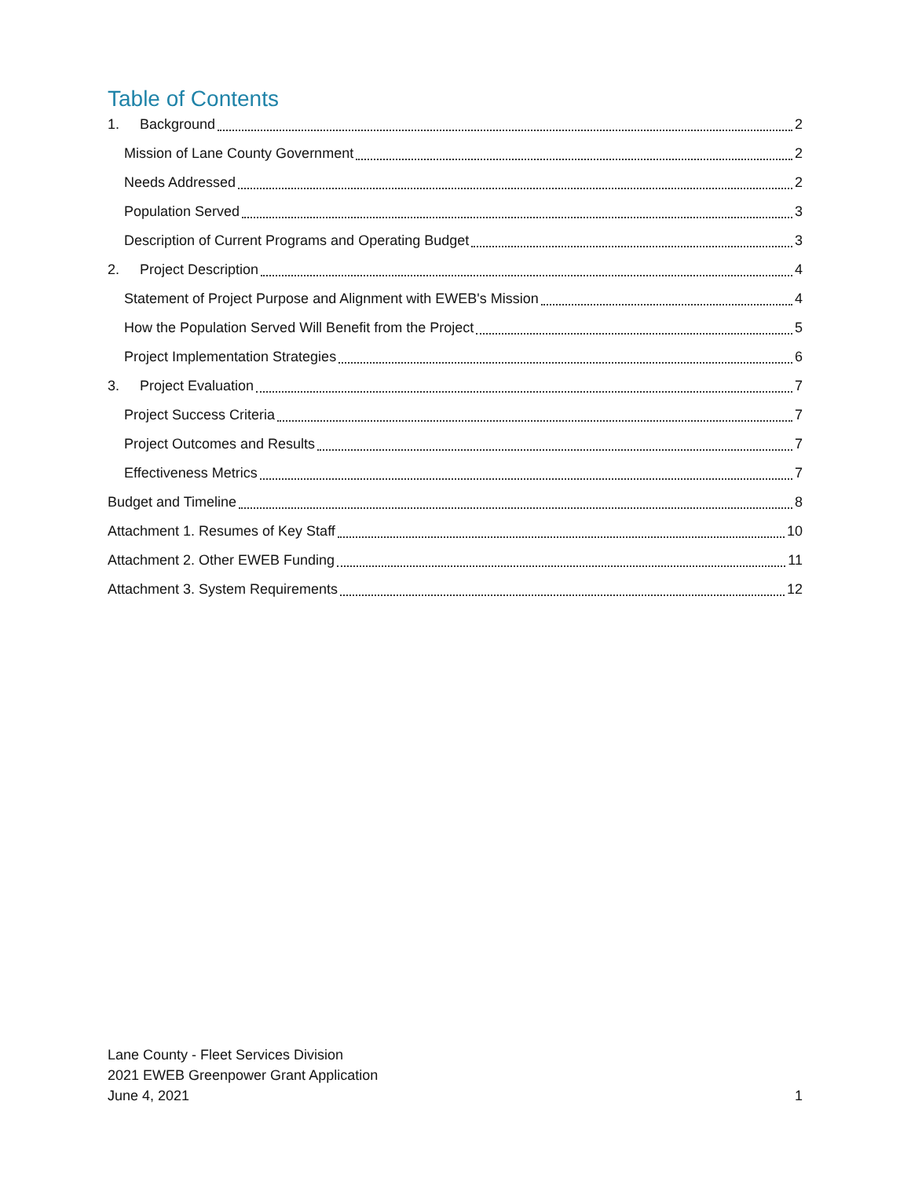Table of Contents
1. Background 2
Mission of Lane County Government 2
Needs Addressed 2
Population Served 3
Description of Current Programs and Operating Budget 3
2. Project Description 4
Statement of Project Purpose and Alignment with EWEB's Mission 4
How the Population Served Will Benefit from the Project 5
Project Implementation Strategies 6
3. Project Evaluation 7
Project Success Criteria 7
Project Outcomes and Results 7
Effectiveness Metrics 7
Budget and Timeline 8
Attachment 1. Resumes of Key Staff 10
Attachment 2. Other EWEB Funding 11
Attachment 3. System Requirements 12
Lane County - Fleet Services Division
2021 EWEB Greenpower Grant Application
June 4, 2021
1